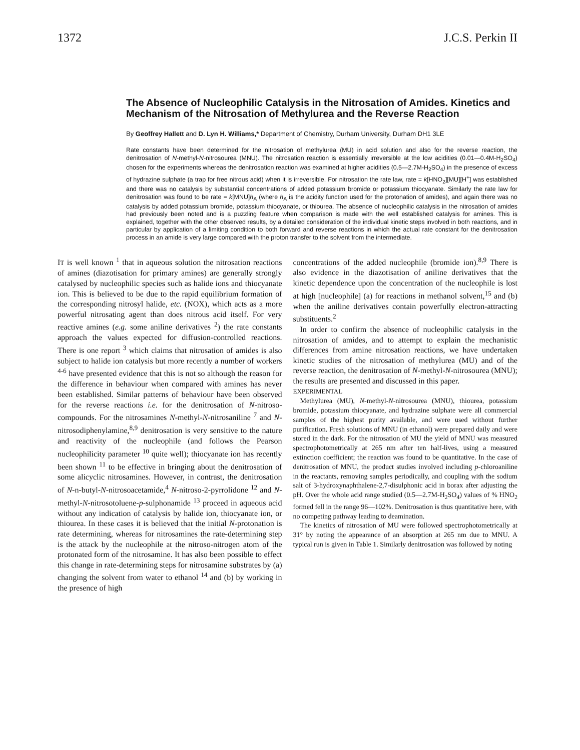1372 J.C.S. Perkin II
The Absence of Nucleophilic Catalysis in the Nitrosation of Amides. Kinetics and Mechanism of the Nitrosation of Methylurea and the Reverse Reaction
By Geoffrey Hallett and D. Lyn H. Williams,* Department of Chemistry, Durham University, Durham DH1 3LE
Rate constants have been determined for the nitrosation of methylurea (MU) in acid solution and also for the reverse reaction, the denitrosation of N-methyl-N-nitrosourea (MNU). The nitrosation reaction is essentially irreversible at the low acidities (0.01—0.4M-H<sub>2</sub>SO<sub>4</sub>) chosen for the experiments whereas the denitrosation reaction was examined at higher acidities (0.5—2.7M-H<sub>2</sub>SO<sub>4</sub>) in the presence of excess of hydrazine sulphate (a trap for free nitrous acid) when it is irreversible. For nitrosation the rate law, rate = k[HNO<sub>2</sub>][MU][H<sup>+</sup>] was established and there was no catalysis by substantial concentrations of added potassium bromide or potassium thiocyanate. Similarly the rate law for denitrosation was found to be rate = k[MNU]h<sub>A</sub> (where h<sub>A</sub> is the acidity function used for the protonation of amides), and again there was no catalysis by added potassium bromide, potassium thiocyanate, or thiourea. The absence of nucleophilic catalysis in the nitrosation of amides had previously been noted and is a puzzling feature when comparison is made with the well established catalysis for amines. This is explained, together with the other observed results, by a detailed consideration of the individual kinetic steps involved in both reactions, and in particular by application of a limiting condition to both forward and reverse reactions in which the actual rate constant for the denitrosation process in an amide is very large compared with the proton transfer to the solvent from the intermediate.
IT is well known <sup>1</sup> that in aqueous solution the nitrosation reactions of amines (diazotisation for primary amines) are generally strongly catalysed by nucleophilic species such as halide ions and thiocyanate ion. This is believed to be due to the rapid equilibrium formation of the corresponding nitrosyl halide, etc. (NOX), which acts as a more powerful nitrosating agent than does nitrous acid itself. For very reactive amines (e.g. some aniline derivatives <sup>2</sup>) the rate constants approach the values expected for diffusion-controlled reactions. There is one report <sup>3</sup> which claims that nitrosation of amides is also subject to halide ion catalysis but more recently a number of workers <sup>4-6</sup> have presented evidence that this is not so although the reason for the difference in behaviour when compared with amines has never been established. Similar patterns of behaviour have been observed for the reverse reactions i.e. for the denitrosation of N-nitroso-compounds. For the nitrosamines N-methyl-N-nitrosaniline <sup>7</sup> and N-nitrosodiphenylamine,<sup>8,9</sup> denitrosation is very sensitive to the nature and reactivity of the nucleophile (and follows the Pearson nucleophilicity parameter <sup>10</sup> quite well); thiocyanate ion has recently been shown <sup>11</sup> to be effective in bringing about the denitrosation of some alicyclic nitrosamines. However, in contrast, the denitrosation of N-n-butyl-N-nitrosoacetamide,<sup>4</sup> N-nitroso-2-pyrrolidone <sup>12</sup> and N-methyl-N-nitrosotoluene-p-sulphonamide <sup>13</sup> proceed in aqueous acid without any indication of catalysis by halide ion, thiocyanate ion, or thiourea. In these cases it is believed that the initial N-protonation is rate determining, whereas for nitrosamines the rate-determining step is the attack by the nucleophile at the nitroso-nitrogen atom of the protonated form of the nitrosamine. It has also been possible to effect this change in rate-determining steps for nitrosamine substrates by (a) changing the solvent from water to ethanol <sup>14</sup> and (b) by working in the presence of high
concentrations of the added nucleophile (bromide ion).<sup>8,9</sup> There is also evidence in the diazotisation of aniline derivatives that the kinetic dependence upon the concentration of the nucleophile is lost at high [nucleophile] (a) for reactions in methanol solvent,<sup>15</sup> and (b) when the aniline derivatives contain powerfully electron-attracting substituents.<sup>2</sup>
In order to confirm the absence of nucleophilic catalysis in the nitrosation of amides, and to attempt to explain the mechanistic differences from amine nitrosation reactions, we have undertaken kinetic studies of the nitrosation of methylurea (MU) and of the reverse reaction, the denitrosation of N-methyl-N-nitrosourea (MNU); the results are presented and discussed in this paper.
EXPERIMENTAL
Methylurea (MU), N-methyl-N-nitrosourea (MNU), thiourea, potassium bromide, potassium thiocyanate, and hydrazine sulphate were all commercial samples of the highest purity available, and were used without further purification. Fresh solutions of MNU (in ethanol) were prepared daily and were stored in the dark. For the nitrosation of MU the yield of MNU was measured spectrophotometrically at 265 nm after ten half-lives, using a measured extinction coefficient; the reaction was found to be quantitative. In the case of denitrosation of MNU, the product studies involved including p-chloroaniline in the reactants, removing samples periodically, and coupling with the sodium salt of 3-hydroxynaphthalene-2,7-disulphonic acid in borax after adjusting the pH. Over the whole acid range studied (0.5—2.7M-H<sub>2</sub>SO<sub>4</sub>) values of % HNO<sub>2</sub> formed fell in the range 96—102%. Denitrosation is thus quantitative here, with no competing pathway leading to deamination.
The kinetics of nitrosation of MU were followed spectrophotometrically at 31° by noting the appearance of an absorption at 265 nm due to MNU. A typical run is given in Table 1. Similarly denitrosation was followed by noting